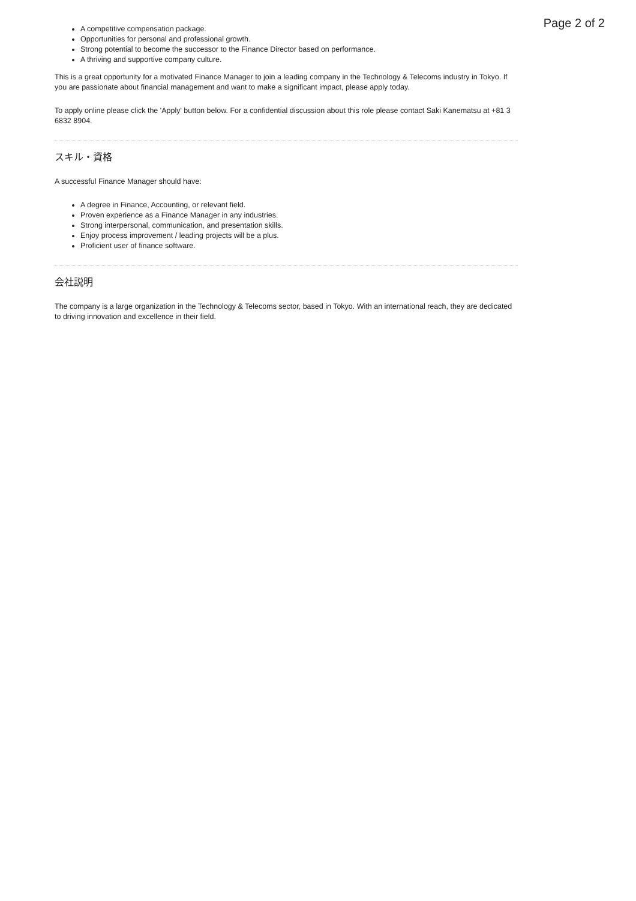Page 2 of 2
A competitive compensation package.
Opportunities for personal and professional growth.
Strong potential to become the successor to the Finance Director based on performance.
A thriving and supportive company culture.
This is a great opportunity for a motivated Finance Manager to join a leading company in the Technology & Telecoms industry in Tokyo. If you are passionate about financial management and want to make a significant impact, please apply today.
To apply online please click the 'Apply' button below. For a confidential discussion about this role please contact Saki Kanematsu at +81 3 6832 8904.
スキル・資格
A successful Finance Manager should have:
A degree in Finance, Accounting, or relevant field.
Proven experience as a Finance Manager in any industries.
Strong interpersonal, communication, and presentation skills.
Enjoy process improvement / leading projects will be a plus.
Proficient user of finance software.
会社説明
The company is a large organization in the Technology & Telecoms sector, based in Tokyo. With an international reach, they are dedicated to driving innovation and excellence in their field.